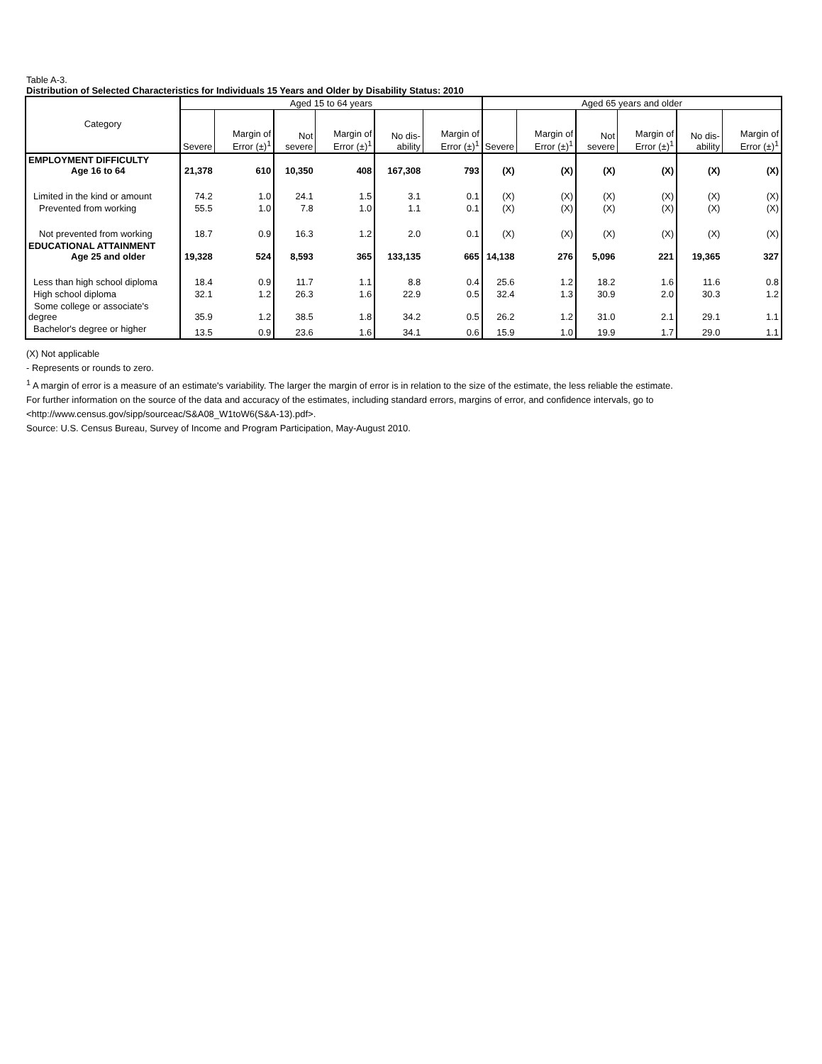Table A-3.
Distribution of Selected Characteristics for Individuals 15 Years and Older by Disability Status: 2010
| Category | Aged 15 to 64 years | | | | | | Aged 65 years and older | | | | | |
| --- | --- | --- | --- | --- | --- | --- | --- | --- | --- | --- | --- | --- |
| | Severe | Margin of Error (±)<sup>1</sup> | Not severe | Margin of Error (±)<sup>1</sup> | No dis-ability | Margin of Error (±)<sup>1</sup> | Severe | Margin of Error (±)<sup>1</sup> | Not severe | Margin of Error (±)<sup>1</sup> | No dis-ability | Margin of Error (±)<sup>1</sup> |
| EMPLOYMENT DIFFICULTY Age 16 to 64 | 21,378 | 610 | 10,350 | 408 | 167,308 | 793 | (X) | (X) | (X) | (X) | (X) | (X) |
| Limited in the kind or amount | 74.2 | 1.0 | 24.1 | 1.5 | 3.1 | 0.1 | (X) | (X) | (X) | (X) | (X) | (X) |
| Prevented from working | 55.5 | 1.0 | 7.8 | 1.0 | 1.1 | 0.1 | (X) | (X) | (X) | (X) | (X) | (X) |
| Not prevented from working | 18.7 | 0.9 | 16.3 | 1.2 | 2.0 | 0.1 | (X) | (X) | (X) | (X) | (X) | (X) |
| EDUCATIONAL ATTAINMENT Age 25 and older | 19,328 | 524 | 8,593 | 365 | 133,135 | 665 | 14,138 | 276 | 5,096 | 221 | 19,365 | 327 |
| Less than high school diploma | 18.4 | 0.9 | 11.7 | 1.1 | 8.8 | 0.4 | 25.6 | 1.2 | 18.2 | 1.6 | 11.6 | 0.8 |
| High school diploma | 32.1 | 1.2 | 26.3 | 1.6 | 22.9 | 0.5 | 32.4 | 1.3 | 30.9 | 2.0 | 30.3 | 1.2 |
| Some college or associate's degree | 35.9 | 1.2 | 38.5 | 1.8 | 34.2 | 0.5 | 26.2 | 1.2 | 31.0 | 2.1 | 29.1 | 1.1 |
| Bachelor's degree or higher | 13.5 | 0.9 | 23.6 | 1.6 | 34.1 | 0.6 | 15.9 | 1.0 | 19.9 | 1.7 | 29.0 | 1.1 |
(X) Not applicable
- Represents or rounds to zero.
<sup>1</sup> A margin of error is a measure of an estimate's variability. The larger the margin of error is in relation to the size of the estimate, the less reliable the estimate.
For further information on the source of the data and accuracy of the estimates, including standard errors, margins of error, and confidence intervals, go to
<http://www.census.gov/sipp/sourceac/S&A08_W1toW6(S&A-13).pdf>.
Source: U.S. Census Bureau, Survey of Income and Program Participation, May-August 2010.